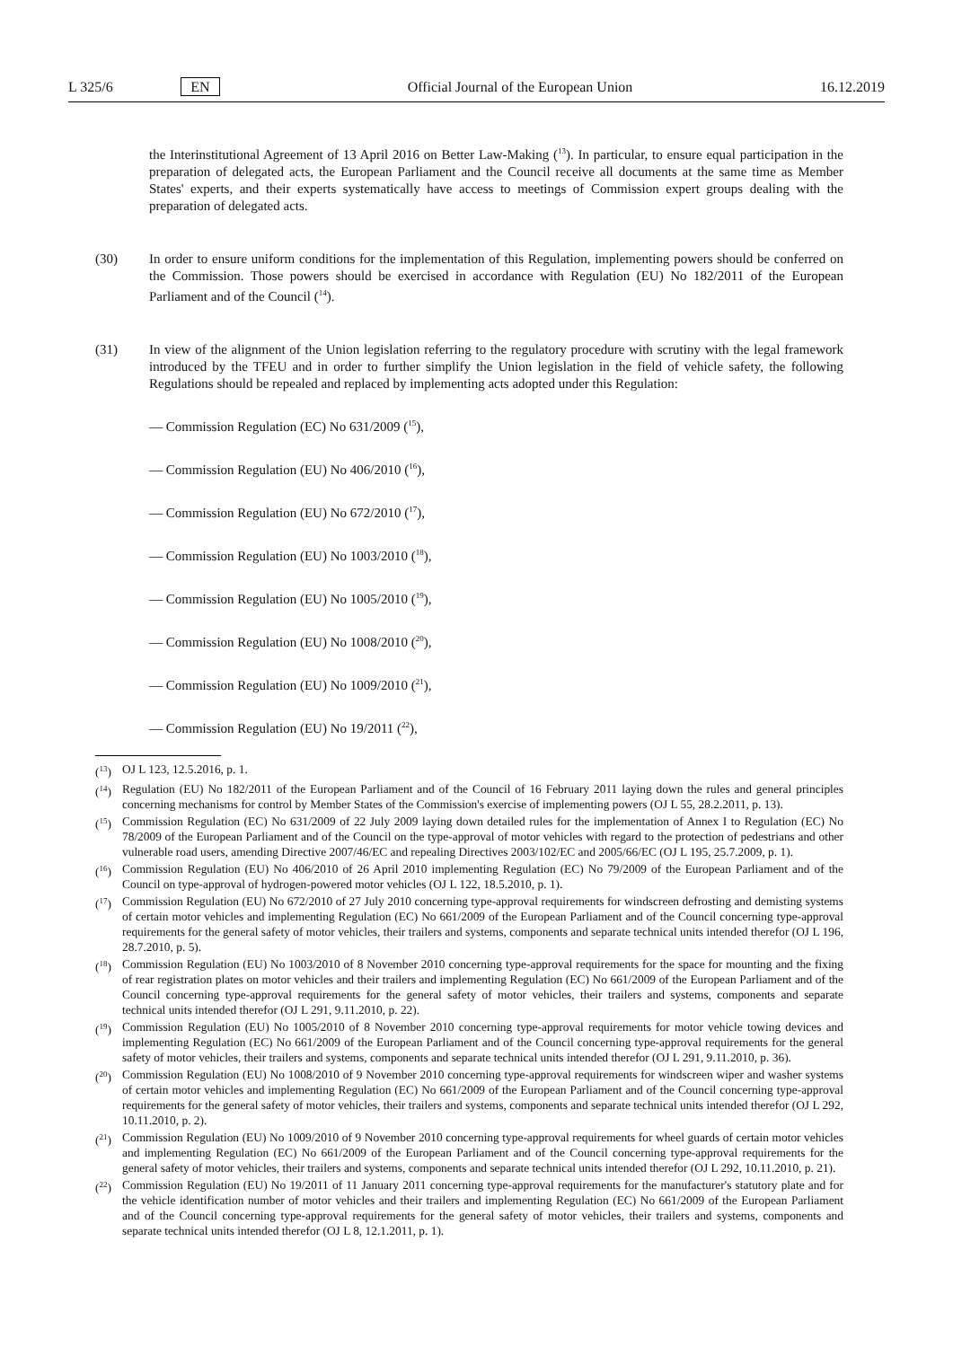L 325/6 EN Official Journal of the European Union 16.12.2019
the Interinstitutional Agreement of 13 April 2016 on Better Law-Making (<sup>13</sup>). In particular, to ensure equal participation in the preparation of delegated acts, the European Parliament and the Council receive all documents at the same time as Member States' experts, and their experts systematically have access to meetings of Commission expert groups dealing with the preparation of delegated acts.
(30) In order to ensure uniform conditions for the implementation of this Regulation, implementing powers should be conferred on the Commission. Those powers should be exercised in accordance with Regulation (EU) No 182/2011 of the European Parliament and of the Council (<sup>14</sup>).
(31) In view of the alignment of the Union legislation referring to the regulatory procedure with scrutiny with the legal framework introduced by the TFEU and in order to further simplify the Union legislation in the field of vehicle safety, the following Regulations should be repealed and replaced by implementing acts adopted under this Regulation:
— Commission Regulation (EC) No 631/2009 (<sup>15</sup>),
— Commission Regulation (EU) No 406/2010 (<sup>16</sup>),
— Commission Regulation (EU) No 672/2010 (<sup>17</sup>),
— Commission Regulation (EU) No 1003/2010 (<sup>18</sup>),
— Commission Regulation (EU) No 1005/2010 (<sup>19</sup>),
— Commission Regulation (EU) No 1008/2010 (<sup>20</sup>),
— Commission Regulation (EU) No 1009/2010 (<sup>21</sup>),
— Commission Regulation (EU) No 19/2011 (<sup>22</sup>),
(<sup>13</sup>)
OJ L 123, 12.5.2016, p. 1.
(<sup>14</sup>)
Regulation (EU) No 182/2011 of the European Parliament and of the Council of 16 February 2011 laying down the rules and general principles concerning mechanisms for control by Member States of the Commission's exercise of implementing powers (OJ L 55, 28.2.2011, p. 13).
(<sup>15</sup>)
Commission Regulation (EC) No 631/2009 of 22 July 2009 laying down detailed rules for the implementation of Annex I to Regulation (EC) No 78/2009 of the European Parliament and of the Council on the type-approval of motor vehicles with regard to the protection of pedestrians and other vulnerable road users, amending Directive 2007/46/EC and repealing Directives 2003/102/EC and 2005/66/EC (OJ L 195, 25.7.2009, p. 1).
(<sup>16</sup>)
Commission Regulation (EU) No 406/2010 of 26 April 2010 implementing Regulation (EC) No 79/2009 of the European Parliament and of the Council on type-approval of hydrogen-powered motor vehicles (OJ L 122, 18.5.2010, p. 1).
(<sup>17</sup>)
Commission Regulation (EU) No 672/2010 of 27 July 2010 concerning type-approval requirements for windscreen defrosting and demisting systems of certain motor vehicles and implementing Regulation (EC) No 661/2009 of the European Parliament and of the Council concerning type-approval requirements for the general safety of motor vehicles, their trailers and systems, components and separate technical units intended therefor (OJ L 196, 28.7.2010, p. 5).
(<sup>18</sup>)
Commission Regulation (EU) No 1003/2010 of 8 November 2010 concerning type-approval requirements for the space for mounting and the fixing of rear registration plates on motor vehicles and their trailers and implementing Regulation (EC) No 661/2009 of the European Parliament and of the Council concerning type-approval requirements for the general safety of motor vehicles, their trailers and systems, components and separate technical units intended therefor (OJ L 291, 9.11.2010, p. 22).
(<sup>19</sup>)
Commission Regulation (EU) No 1005/2010 of 8 November 2010 concerning type-approval requirements for motor vehicle towing devices and implementing Regulation (EC) No 661/2009 of the European Parliament and of the Council concerning type-approval requirements for the general safety of motor vehicles, their trailers and systems, components and separate technical units intended therefor (OJ L 291, 9.11.2010, p. 36).
(<sup>20</sup>)
Commission Regulation (EU) No 1008/2010 of 9 November 2010 concerning type-approval requirements for windscreen wiper and washer systems of certain motor vehicles and implementing Regulation (EC) No 661/2009 of the European Parliament and of the Council concerning type-approval requirements for the general safety of motor vehicles, their trailers and systems, components and separate technical units intended therefor (OJ L 292, 10.11.2010, p. 2).
(<sup>21</sup>)
Commission Regulation (EU) No 1009/2010 of 9 November 2010 concerning type-approval requirements for wheel guards of certain motor vehicles and implementing Regulation (EC) No 661/2009 of the European Parliament and of the Council concerning type-approval requirements for the general safety of motor vehicles, their trailers and systems, components and separate technical units intended therefor (OJ L 292, 10.11.2010, p. 21).
(<sup>22</sup>)
Commission Regulation (EU) No 19/2011 of 11 January 2011 concerning type-approval requirements for the manufacturer's statutory plate and for the vehicle identification number of motor vehicles and their trailers and implementing Regulation (EC) No 661/2009 of the European Parliament and of the Council concerning type-approval requirements for the general safety of motor vehicles, their trailers and systems, components and separate technical units intended therefor (OJ L 8, 12.1.2011, p. 1).